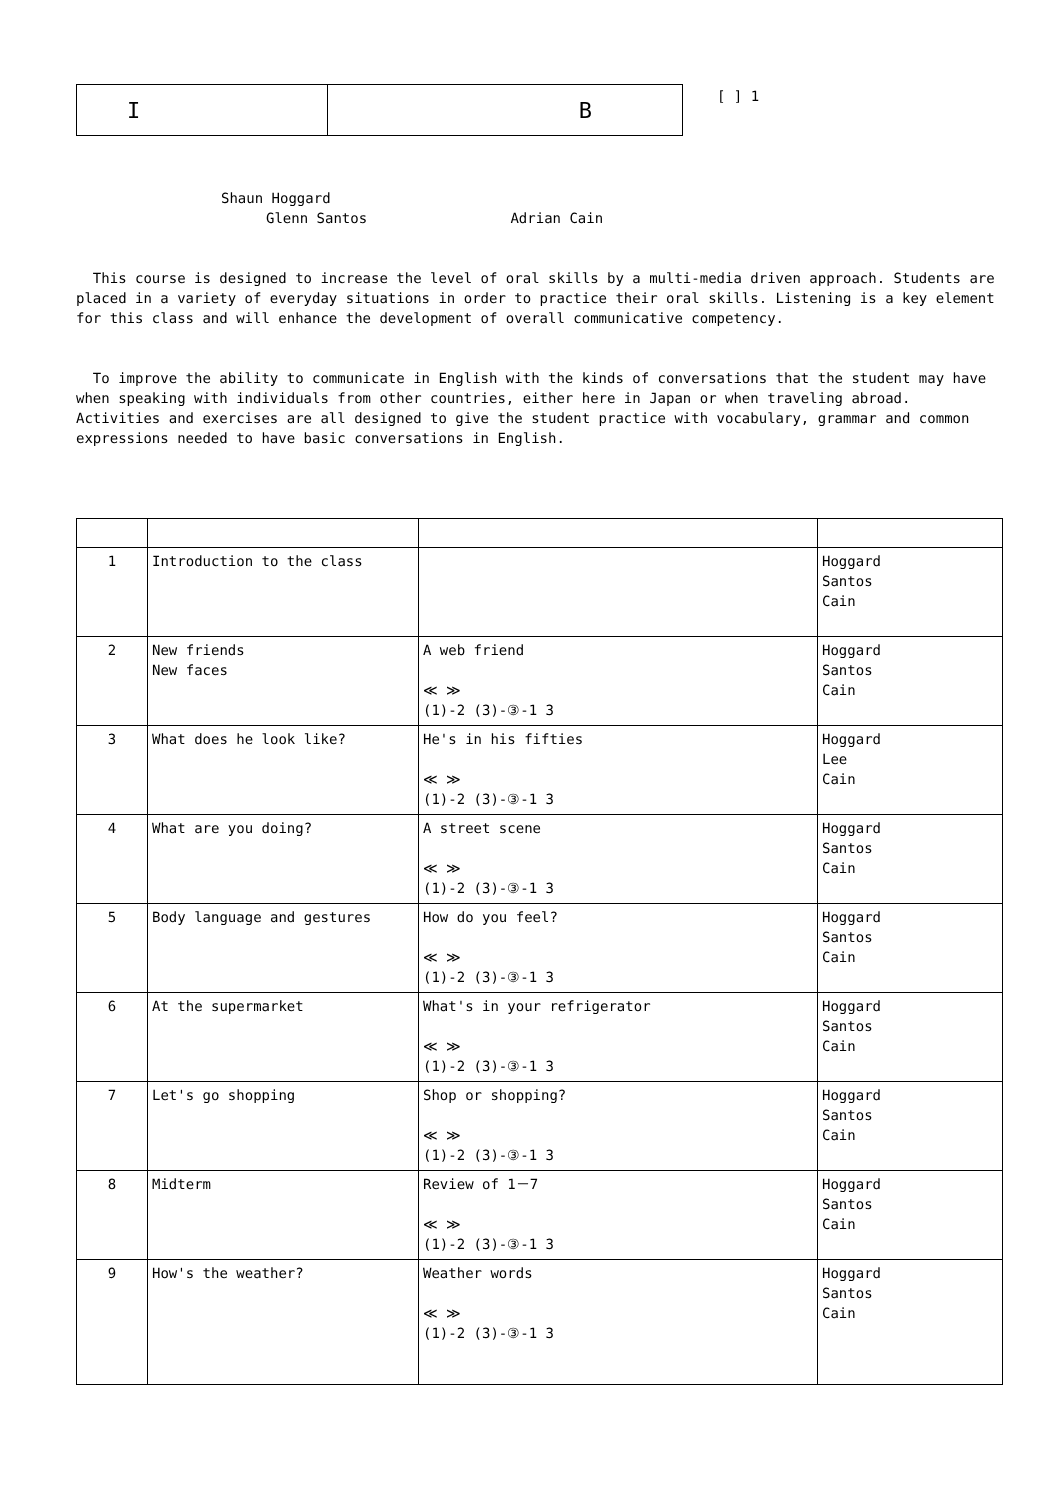I B
[ ] 1
Shaun Hoggard
Glenn Santos Adrian Cain
This course is designed to increase the level of oral skills by a multi-media driven approach. Students are placed in a variety of everyday situations in order to practice their oral skills. Listening is a key element for this class and will enhance the development of overall communicative competency.
To improve the ability to communicate in English with the kinds of conversations that the student may have when speaking with individuals from other countries, either here in Japan or when traveling abroad. Activities and exercises are all designed to give the student practice with vocabulary, grammar and common expressions needed to have basic conversations in English.
| 1 | Introduction to the class | | Hoggard Santos Cain |
| 2 | New friends New faces | A web friend ≪ ≫ (1)-2 (3)-③-1 3 | Hoggard Santos Cain |
| 3 | What does he look like? | He's in his fifties ≪ ≫ (1)-2 (3)-③-1 3 | Hoggard Lee Cain |
| 4 | What are you doing? | A street scene ≪ ≫ (1)-2 (3)-③-1 3 | Hoggard Santos Cain |
| 5 | Body language and gestures | How do you feel? ≪ ≫ (1)-2 (3)-③-1 3 | Hoggard Santos Cain |
| 6 | At the supermarket | What's in your refrigerator ≪ ≫ (1)-2 (3)-③-1 3 | Hoggard Santos Cain |
| 7 | Let's go shopping | Shop or shopping? ≪ ≫ (1)-2 (3)-③-1 3 | Hoggard Santos Cain |
| 8 | Midterm | Review of 1－7 ≪ ≫ (1)-2 (3)-③-1 3 | Hoggard Santos Cain |
| 9 | How's the weather? | Weather words ≪ ≫ (1)-2 (3)-③-1 3 | Hoggard Santos Cain |